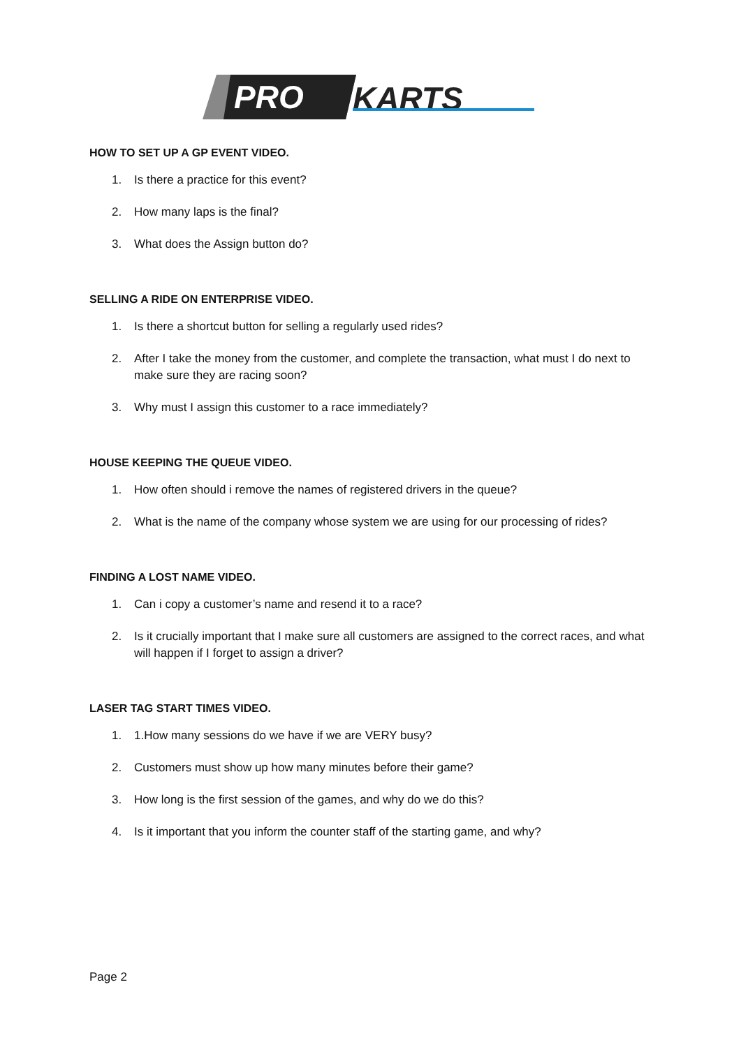PRO
KARTS
HOW TO SET UP A GP EVENT VIDEO.
1. Is there a practice for this event?
2. How many laps is the final?
3. What does the Assign button do?
SELLING A RIDE ON ENTERPRISE VIDEO.
1. Is there a shortcut button for selling a regularly used rides?
2. After I take the money from the customer, and complete the transaction, what must I do next to make sure they are racing soon?
3. Why must I assign this customer to a race immediately?
HOUSE KEEPING THE QUEUE VIDEO.
1. How often should i remove the names of registered drivers in the queue?
2. What is the name of the company whose system we are using for our processing of rides?
FINDING A LOST NAME VIDEO.
1. Can i copy a customer’s name and resend it to a race?
2. Is it crucially important that I make sure all customers are assigned to the correct races, and what will happen if I forget to assign a driver?
LASER TAG START TIMES VIDEO.
1. 1.How many sessions do we have if we are VERY busy?
2. Customers must show up how many minutes before their game?
3. How long is the first session of the games, and why do we do this?
4. Is it important that you inform the counter staff of the starting game, and why?
Page 2